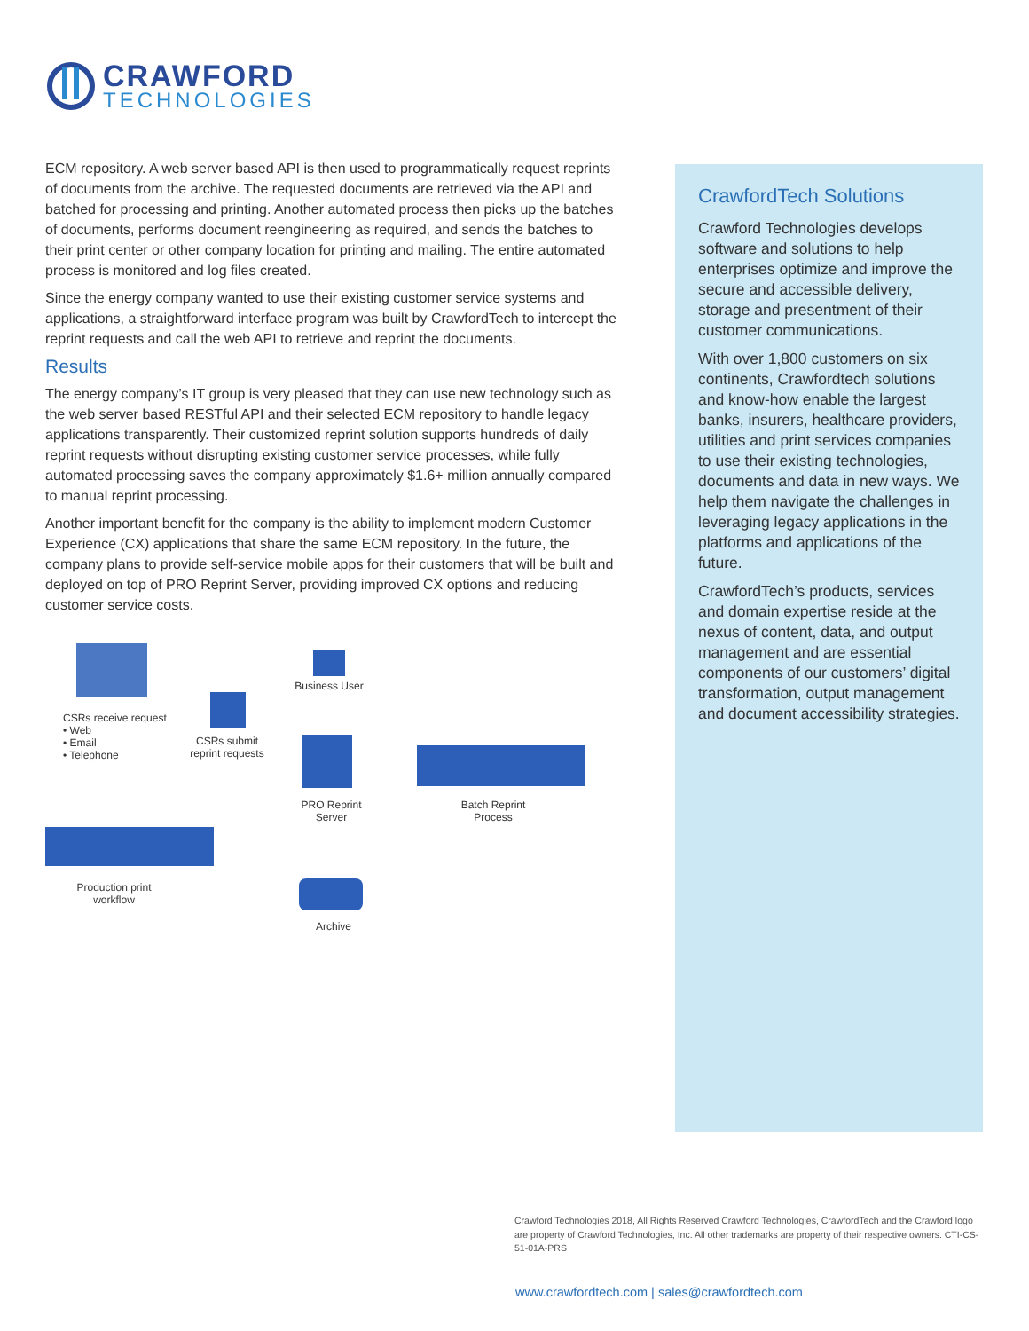CRAWFORD
TECHNOLOGIES
ECM repository. A web server based API is then used to programmatically request reprints of documents from the archive. The requested documents are retrieved via the API and batched for processing and printing. Another automated process then picks up the batches of documents, performs document reengineering as required, and sends the batches to their print center or other company location for printing and mailing. The entire automated process is monitored and log files created.
Since the energy company wanted to use their existing customer service systems and applications, a straightforward interface program was built by CrawfordTech to intercept the reprint requests and call the web API to retrieve and reprint the documents.
Results
The energy company’s IT group is very pleased that they can use new technology such as the web server based RESTful API and their selected ECM repository to handle legacy applications transparently. Their customized reprint solution supports hundreds of daily reprint requests without disrupting existing customer service processes, while fully automated processing saves the company approximately $1.6+ million annually compared to manual reprint processing.
Another important benefit for the company is the ability to implement modern Customer Experience (CX) applications that share the same ECM repository. In the future, the company plans to provide self-service mobile apps for their customers that will be built and deployed on top of PRO Reprint Server, providing improved CX options and reducing customer service costs.
CSRs receive request
• Web
• Email
• Telephone
CSRs submit reprint requests
Business User
PRO Reprint
Server
Batch Reprint
Process
Production print
workflow
Archive
CrawfordTech Solutions
Crawford Technologies develops software and solutions to help enterprises optimize and improve the secure and accessible delivery, storage and presentment of their customer communications.
With over 1,800 customers on six continents, Crawfordtech solutions and know-how enable the largest banks, insurers, healthcare providers, utilities and print services companies to use their existing technologies, documents and data in new ways. We help them navigate the challenges in leveraging legacy applications in the platforms and applications of the future.
CrawfordTech’s products, services and domain expertise reside at the nexus of content, data, and output management and are essential components of our customers’ digital transformation, output management and document accessibility strategies.
Crawford Technologies 2018, All Rights Reserved Crawford Technologies, CrawfordTech and the Crawford logo are property of Crawford Technologies, Inc. All other trademarks are property of their respective owners. CTI-CS-51-01A-PRS
www.crawfordtech.com | sales@crawfordtech.com